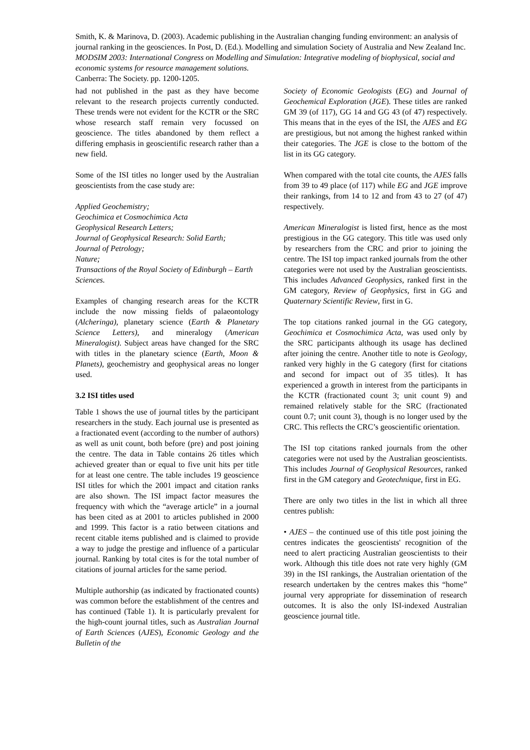Smith, K. & Marinova, D. (2003). Academic publishing in the Australian changing funding environment: an analysis of journal ranking in the geosciences. In Post, D. (Ed.). Modelling and simulation Society of Australia and New Zealand Inc. MODSIM 2003: International Congress on Modelling and Simulation: Integrative modeling of biophysical, social and economic systems for resource management solutions.
Canberra: The Society. pp. 1200-1205.
had not published in the past as they have become relevant to the research projects currently conducted. These trends were not evident for the KCTR or the SRC whose research staff remain very focussed on geoscience. The titles abandoned by them reflect a differing emphasis in geoscientific research rather than a new field.
Some of the ISI titles no longer used by the Australian geoscientists from the case study are:
Applied Geochemistry;
Geochimica et Cosmochimica Acta
Geophysical Research Letters;
Journal of Geophysical Research: Solid Earth;
Journal of Petrology;
Nature;
Transactions of the Royal Society of Edinburgh – Earth Sciences.
Examples of changing research areas for the KCTR include the now missing fields of palaeontology (Alcheringa), planetary science (Earth & Planetary Science Letters), and mineralogy (American Mineralogist). Subject areas have changed for the SRC with titles in the planetary science (Earth, Moon & Planets), geochemistry and geophysical areas no longer used.
3.2 ISI titles used
Table 1 shows the use of journal titles by the participant researchers in the study. Each journal use is presented as a fractionated event (according to the number of authors) as well as unit count, both before (pre) and post joining the centre. The data in Table contains 26 titles which achieved greater than or equal to five unit hits per title for at least one centre. The table includes 19 geoscience ISI titles for which the 2001 impact and citation ranks are also shown. The ISI impact factor measures the frequency with which the “average article” in a journal has been cited as at 2001 to articles published in 2000 and 1999. This factor is a ratio between citations and recent citable items published and is claimed to provide a way to judge the prestige and influence of a particular journal. Ranking by total cites is for the total number of citations of journal articles for the same period.
Multiple authorship (as indicated by fractionated counts) was common before the establishment of the centres and has continued (Table 1). It is particularly prevalent for the high-count journal titles, such as Australian Journal of Earth Sciences (AJES), Economic Geology and the Bulletin of the
Society of Economic Geologists (EG) and Journal of Geochemical Exploration (JGE). These titles are ranked GM 39 (of 117), GG 14 and GG 43 (of 47) respectively. This means that in the eyes of the ISI, the AJES and EG are prestigious, but not among the highest ranked within their categories. The JGE is close to the bottom of the list in its GG category.
When compared with the total cite counts, the AJES falls from 39 to 49 place (of 117) while EG and JGE improve their rankings, from 14 to 12 and from 43 to 27 (of 47) respectively.
American Mineralogist is listed first, hence as the most prestigious in the GG category. This title was used only by researchers from the CRC and prior to joining the centre. The ISI top impact ranked journals from the other categories were not used by the Australian geoscientists. This includes Advanced Geophysics, ranked first in the GM category, Review of Geophysics, first in GG and Quaternary Scientific Review, first in G.
The top citations ranked journal in the GG category, Geochimica et Cosmochimica Acta, was used only by the SRC participants although its usage has declined after joining the centre. Another title to note is Geology, ranked very highly in the G category (first for citations and second for impact out of 35 titles). It has experienced a growth in interest from the participants in the KCTR (fractionated count 3; unit count 9) and remained relatively stable for the SRC (fractionated count 0.7; unit count 3), though is no longer used by the CRC. This reflects the CRC’s geoscientific orientation.
The ISI top citations ranked journals from the other categories were not used by the Australian geoscientists. This includes Journal of Geophysical Resources, ranked first in the GM category and Geotechnique, first in EG.
There are only two titles in the list in which all three centres publish:
• AJES – the continued use of this title post joining the centres indicates the geoscientists' recognition of the need to alert practicing Australian geoscientists to their work. Although this title does not rate very highly (GM 39) in the ISI rankings, the Australian orientation of the research undertaken by the centres makes this “home” journal very appropriate for dissemination of research outcomes. It is also the only ISI-indexed Australian geoscience journal title.